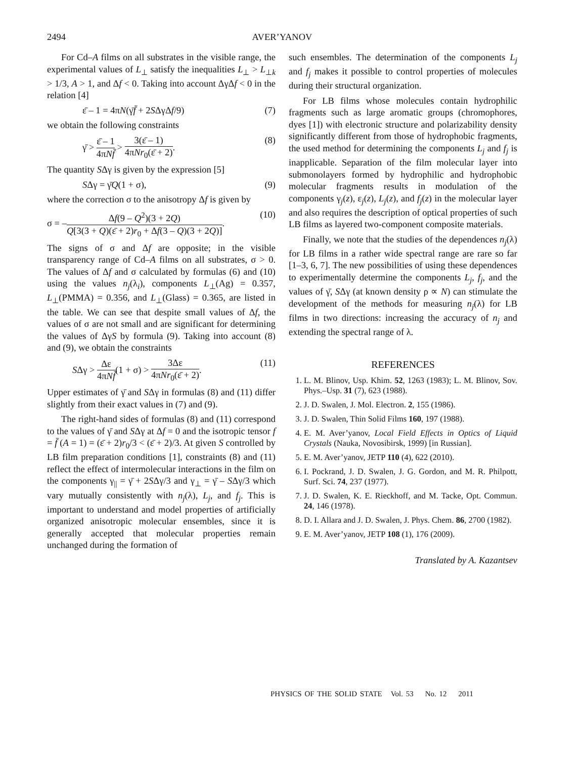2494 AVER’YANOV
For Cd–A films on all substrates in the visible range, the experimental values of L<sub>⊥</sub> satisfy the inequalities L<sub>⊥</sub> > L<sub>⊥k</sub> > 1/3, A > 1, and Δf < 0. Taking into account ΔγΔf < 0 in the relation [4]
ε̄ – 1 = 4πN(γ̄f̄ + 2SΔγΔf/9) (7)
we obtain the following constraints
γ̄ > ε̄ – 1 4πNf̄ > 3(ε̄ – 1) 4πNr<sub>0</sub>(ε̄ + 2). (8)
The quantity SΔγ is given by the expression [5]
SΔγ = γ̄Q(1 + σ), (9)
where the correction σ to the anisotropy Δf is given by
σ = –Δf(9 – Q<sup>2</sup>)(3 + 2Q) Q[3(3 + Q)(ε̄ + 2)r<sub>0</sub> + Δf(3 – Q)(3 + 2Q)]. (10)
The signs of σ and Δf are opposite; in the visible transparency range of Cd–A films on all substrates, σ > 0. The values of Δf and σ calculated by formulas (6) and (10) using the values n<sub>j</sub>(λ<sub>i</sub>), components L<sub>⊥</sub>(Ag) = 0.357, L<sub>⊥</sub>(PMMA) = 0.356, and L<sub>⊥</sub>(Glass) = 0.365, are listed in the table. We can see that despite small values of Δf, the values of σ are not small and are significant for determining the values of ΔγS by formula (9). Taking into account (8) and (9), we obtain the constraints
SΔγ > Δε 4πNf̄(1 + σ) > 3Δε 4πNr<sub>0</sub>(ε̄ + 2). (11)
Upper estimates of γ̄ and SΔγ in formulas (8) and (11) differ slightly from their exact values in (7) and (9).
The right-hand sides of formulas (8) and (11) correspond to the values of γ̄ and SΔγ at Δf = 0 and the isotropic tensor f = f̄ (A = 1) = (ε̄ + 2)r<sub>0</sub>/3 < (ε̄ + 2)/3. At given S controlled by LB film preparation conditions [1], constraints (8) and (11) reflect the effect of intermolecular interactions in the film on the components γ<sub>||</sub> = γ̄ + 2SΔγ/3 and γ<sub>⊥</sub> = γ̄ – SΔγ/3 which vary mutually consistently with n<sub>j</sub>(λ), L<sub>j</sub>, and f<sub>j</sub>. This is important to understand and model properties of artificially organized anisotropic molecular ensembles, since it is generally accepted that molecular properties remain unchanged during the formation of
such ensembles. The determination of the components L<sub>j</sub> and f<sub>j</sub> makes it possible to control properties of molecules during their structural organization.
For LB films whose molecules contain hydrophilic fragments such as large aromatic groups (chromophores, dyes [1]) with electronic structure and polarizability density significantly different from those of hydrophobic fragments, the used method for determining the components L<sub>j</sub> and f<sub>j</sub> is inapplicable. Separation of the film molecular layer into submonolayers formed by hydrophilic and hydrophobic molecular fragments results in modulation of the components γ<sub>j</sub>(z), ε<sub>j</sub>(z), L<sub>j</sub>(z), and f<sub>j</sub>(z) in the molecular layer and also requires the description of optical properties of such LB films as layered two-component composite materials.
Finally, we note that the studies of the dependences n<sub>j</sub>(λ) for LB films in a rather wide spectral range are rare so far [1–3, 6, 7]. The new possibilities of using these dependences to experimentally determine the components L<sub>j</sub>, f<sub>j</sub>, and the values of γ̄, SΔγ (at known density ρ ∝ N) can stimulate the development of the methods for measuring n<sub>j</sub>(λ) for LB films in two directions: increasing the accuracy of n<sub>j</sub> and extending the spectral range of λ.
REFERENCES
1. L. M. Blinov, Usp. Khim. 52, 1263 (1983); L. M. Blinov, Sov. Phys.–Usp. 31 (7), 623 (1988).
2. J. D. Swalen, J. Mol. Electron. 2, 155 (1986).
3. J. D. Swalen, Thin Solid Films 160, 197 (1988).
4. E. M. Aver’yanov, Local Field Effects in Optics of Liquid Crystals (Nauka, Novosibirsk, 1999) [in Russian].
5. E. M. Aver’yanov, JETP 110 (4), 622 (2010).
6. I. Pockrand, J. D. Swalen, J. G. Gordon, and M. R. Philpott, Surf. Sci. 74, 237 (1977).
7. J. D. Swalen, K. E. Rieckhoff, and M. Tacke, Opt. Commun. 24, 146 (1978).
8. D. I. Allara and J. D. Swalen, J. Phys. Chem. 86, 2700 (1982).
9. E. M. Aver’yanov, JETP 108 (1), 176 (2009).
Translated by A. Kazantsev
PHYSICS OF THE SOLID STATE Vol. 53 No. 12 2011